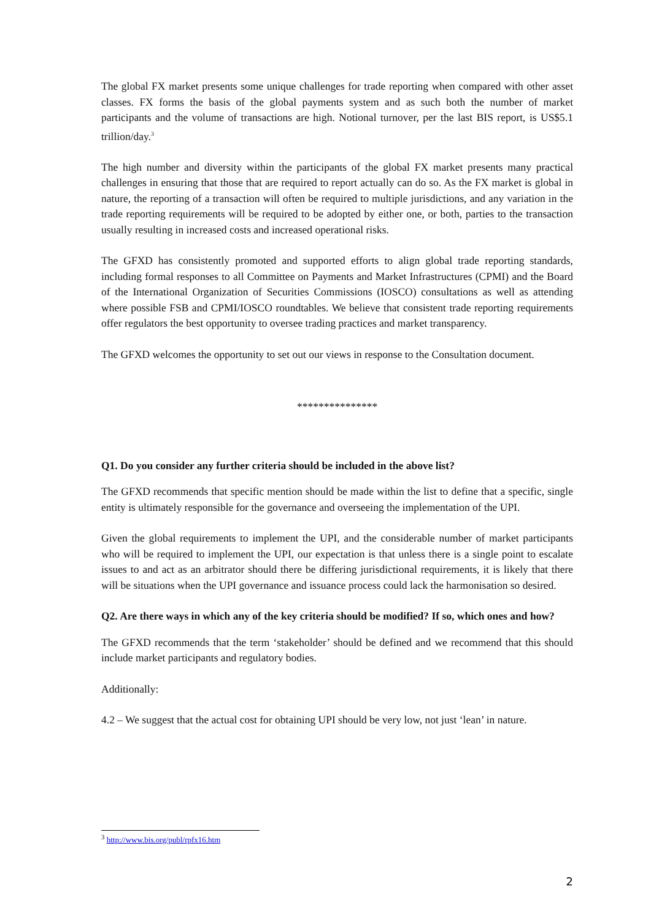The global FX market presents some unique challenges for trade reporting when compared with other asset classes. FX forms the basis of the global payments system and as such both the number of market participants and the volume of transactions are high. Notional turnover, per the last BIS report, is US$5.1 trillion/day.<sup>3</sup>
The high number and diversity within the participants of the global FX market presents many practical challenges in ensuring that those that are required to report actually can do so. As the FX market is global in nature, the reporting of a transaction will often be required to multiple jurisdictions, and any variation in the trade reporting requirements will be required to be adopted by either one, or both, parties to the transaction usually resulting in increased costs and increased operational risks.
The GFXD has consistently promoted and supported efforts to align global trade reporting standards, including formal responses to all Committee on Payments and Market Infrastructures (CPMI) and the Board of the International Organization of Securities Commissions (IOSCO) consultations as well as attending where possible FSB and CPMI/IOSCO roundtables. We believe that consistent trade reporting requirements offer regulators the best opportunity to oversee trading practices and market transparency.
The GFXD welcomes the opportunity to set out our views in response to the Consultation document.
***************
Q1. Do you consider any further criteria should be included in the above list?
The GFXD recommends that specific mention should be made within the list to define that a specific, single entity is ultimately responsible for the governance and overseeing the implementation of the UPI.
Given the global requirements to implement the UPI, and the considerable number of market participants who will be required to implement the UPI, our expectation is that unless there is a single point to escalate issues to and act as an arbitrator should there be differing jurisdictional requirements, it is likely that there will be situations when the UPI governance and issuance process could lack the harmonisation so desired.
Q2. Are there ways in which any of the key criteria should be modified? If so, which ones and how?
The GFXD recommends that the term ‘stakeholder’ should be defined and we recommend that this should include market participants and regulatory bodies.
Additionally:
4.2 – We suggest that the actual cost for obtaining UPI should be very low, not just ‘lean’ in nature.
<sup>3</sup> http://www.bis.org/publ/rpfx16.htm
2